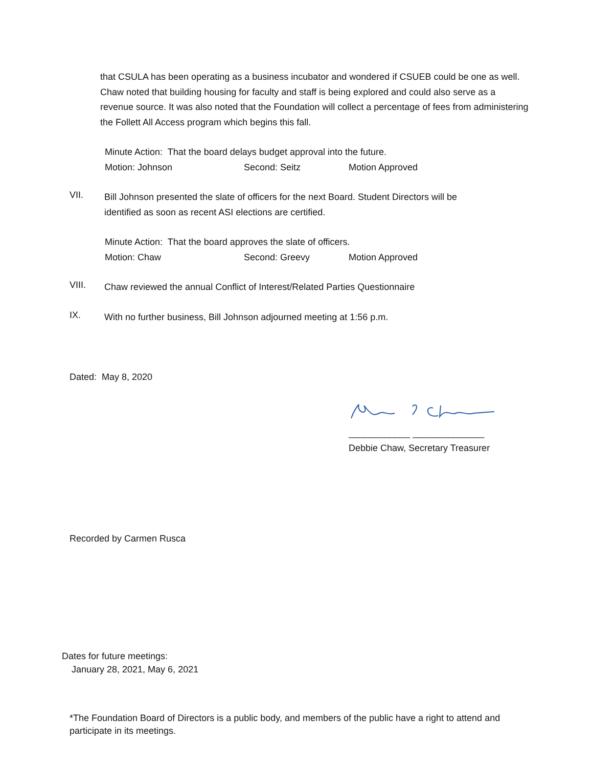that CSULA has been operating as a business incubator and wondered if CSUEB could be one as well. Chaw noted that building housing for faculty and staff is being explored and could also serve as a revenue source. It was also noted that the Foundation will collect a percentage of fees from administering the Follett All Access program which begins this fall.
Minute Action: That the board delays budget approval into the future.
Motion: Johnson Second: Seitz Motion Approved
VII.
Bill Johnson presented the slate of officers for the next Board. Student Directors will be identified as soon as recent ASI elections are certified.
Minute Action: That the board approves the slate of officers.
Motion: Chaw Second: Greevy Motion Approved
VIII.
Chaw reviewed the annual Conflict of Interest/Related Parties Questionnaire
IX.
With no further business, Bill Johnson adjourned meeting at 1:56 p.m.
Dated: May 8, 2020
____________ ______________
Debbie Chaw, Secretary Treasurer
Recorded by Carmen Rusca
Dates for future meetings:
January 28, 2021, May 6, 2021
*The Foundation Board of Directors is a public body, and members of the public have a right to attend and participate in its meetings.